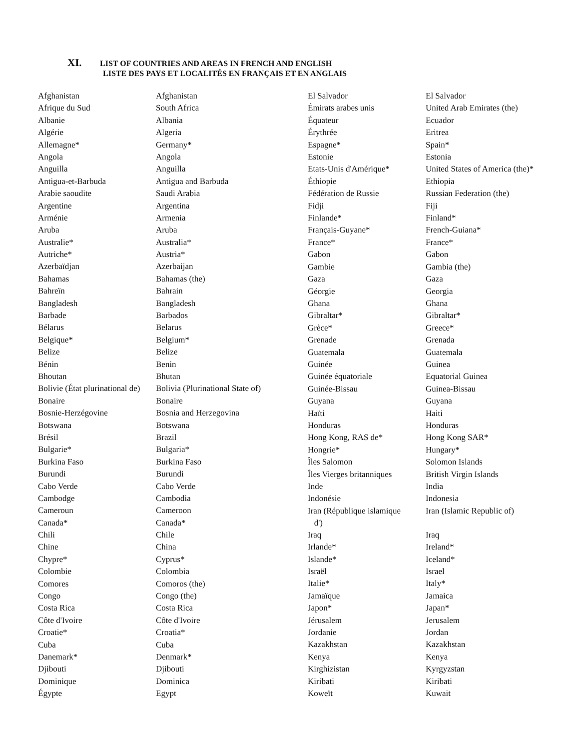XI. LIST OF COUNTRIES AND AREAS IN FRENCH AND ENGLISH
LISTE DES PAYS ET LOCALITÉS EN FRANÇAIS ET EN ANGLAIS
| Afghanistan | Afghanistan |
| Afrique du Sud | South Africa |
| Albanie | Albania |
| Algérie | Algeria |
| Allemagne* | Germany* |
| Angola | Angola |
| Anguilla | Anguilla |
| Antigua-et-Barbuda | Antigua and Barbuda |
| Arabie saoudite | Saudi Arabia |
| Argentine | Argentina |
| Arménie | Armenia |
| Aruba | Aruba |
| Australie* | Australia* |
| Autriche* | Austria* |
| Azerbaïdjan | Azerbaijan |
| Bahamas | Bahamas (the) |
| Bahreïn | Bahrain |
| Bangladesh | Bangladesh |
| Barbade | Barbados |
| Bélarus | Belarus |
| Belgique* | Belgium* |
| Belize | Belize |
| Bénin | Benin |
| Bhoutan | Bhutan |
| Bolivie (État plurinational de) | Bolivia (Plurinational State of) |
| Bonaire | Bonaire |
| Bosnie-Herzégovine | Bosnia and Herzegovina |
| Botswana | Botswana |
| Brésil | Brazil |
| Bulgarie* | Bulgaria* |
| Burkina Faso | Burkina Faso |
| Burundi | Burundi |
| Cabo Verde | Cabo Verde |
| Cambodge | Cambodia |
| Cameroun | Cameroon |
| Canada* | Canada* |
| Chili | Chile |
| Chine | China |
| Chypre* | Cyprus* |
| Colombie | Colombia |
| Comores | Comoros (the) |
| Congo | Congo (the) |
| Costa Rica | Costa Rica |
| Côte d'Ivoire | Côte d'Ivoire |
| Croatie* | Croatia* |
| Cuba | Cuba |
| Danemark* | Denmark* |
| Djibouti | Djibouti |
| Dominique | Dominica |
| Égypte | Egypt |
| El Salvador | El Salvador |
| Émirats arabes unis | United Arab Emirates (the) |
| Équateur | Ecuador |
| Érythrée | Eritrea |
| Espagne* | Spain* |
| Estonie | Estonia |
| Etats-Unis d'Amérique* | United States of America (the)* |
| Éthiopie | Ethiopia |
| Fédération de Russie | Russian Federation (the) |
| Fidji | Fiji |
| Finlande* | Finland* |
| Français-Guyane* | French-Guiana* |
| France* | France* |
| Gabon | Gabon |
| Gambie | Gambia (the) |
| Gaza | Gaza |
| Géorgie | Georgia |
| Ghana | Ghana |
| Gibraltar* | Gibraltar* |
| Grèce* | Greece* |
| Grenade | Grenada |
| Guatemala | Guatemala |
| Guinée | Guinea |
| Guinée équatoriale | Equatorial Guinea |
| Guinée-Bissau | Guinea-Bissau |
| Guyana | Guyana |
| Haïti | Haiti |
| Honduras | Honduras |
| Hong Kong, RAS de* | Hong Kong SAR* |
| Hongrie* | Hungary* |
| Îles Salomon | Solomon Islands |
| Îles Vierges britanniques | British Virgin Islands |
| Inde | India |
| Indonésie | Indonesia |
| Iran (République islamique d') | Iran (Islamic Republic of) |
| Iraq | Iraq |
| Irlande* | Ireland* |
| Islande* | Iceland* |
| Israël | Israel |
| Italie* | Italy* |
| Jamaïque | Jamaica |
| Japon* | Japan* |
| Jérusalem | Jerusalem |
| Jordanie | Jordan |
| Kazakhstan | Kazakhstan |
| Kenya | Kenya |
| Kirghizistan | Kyrgyzstan |
| Kiribati | Kiribati |
| Koweït | Kuwait |